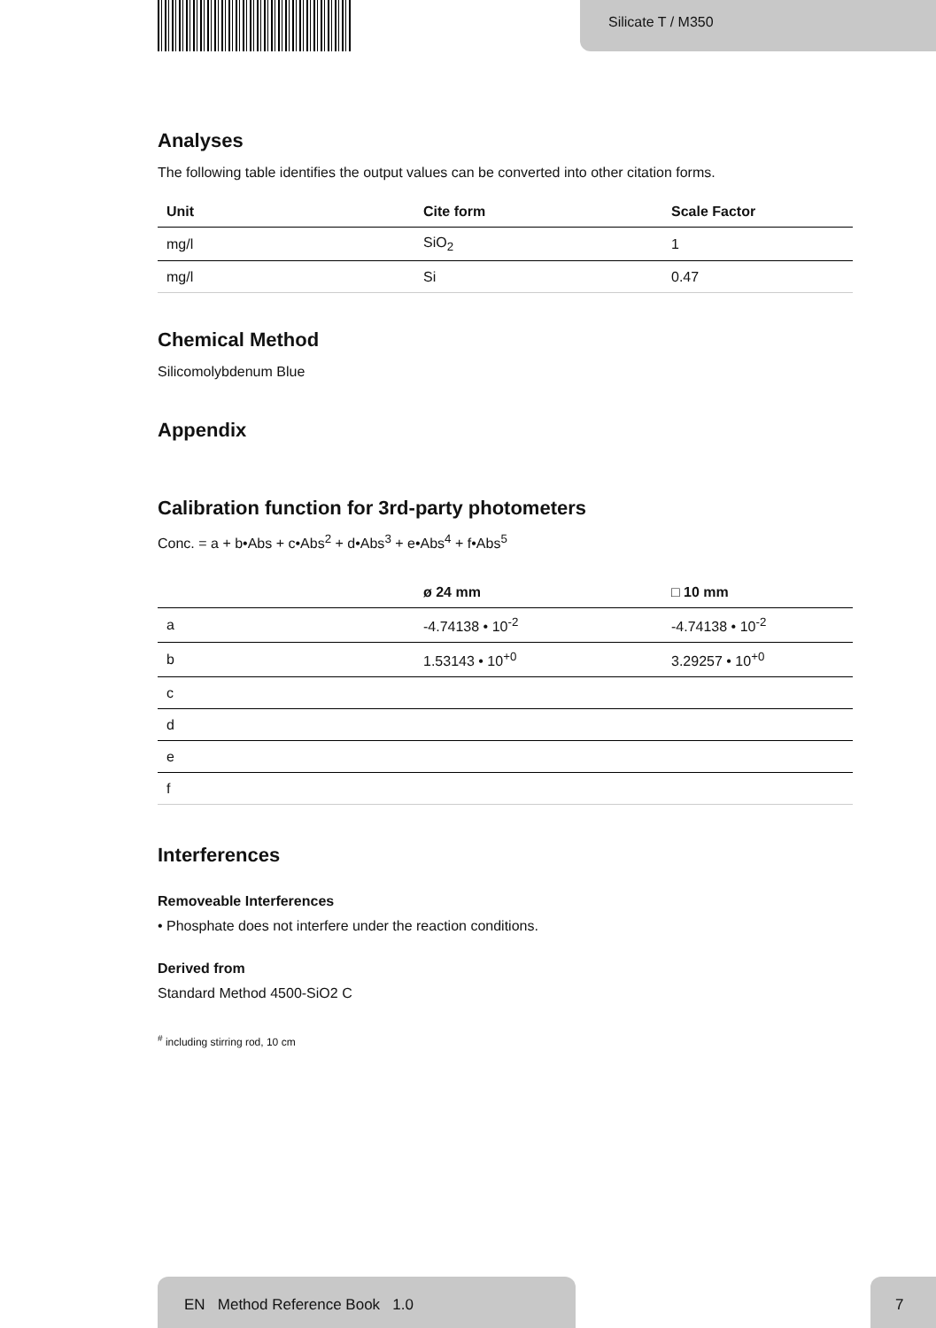Silicate T / M350
Analyses
The following table identifies the output values can be converted into other citation forms.
| Unit | Cite form | Scale Factor |
| --- | --- | --- |
| mg/l | SiO<sub>2</sub> | 1 |
| mg/l | Si | 0.47 |
Chemical Method
Silicomolybdenum Blue
Appendix
Calibration function for 3rd-party photometers
Conc. = a + b•Abs + c•Abs<sup>2</sup> + d•Abs<sup>3</sup> + e•Abs<sup>4</sup> + f•Abs<sup>5</sup>
| | ø 24 mm | □ 10 mm |
| --- | --- | --- |
| a | -4.74138 • 10<sup>-2</sup> | -4.74138 • 10<sup>-2</sup> |
| b | 1.53143 • 10<sup>+0</sup> | 3.29257 • 10<sup>+0</sup> |
| c | | |
| d | | |
| e | | |
| f | | |
Interferences
Removeable Interferences
• Phosphate does not interfere under the reaction conditions.
Derived from
Standard Method 4500-SiO2 C
<sup>#</sup> including stirring rod, 10 cm
EN Method Reference Book 1.0 7